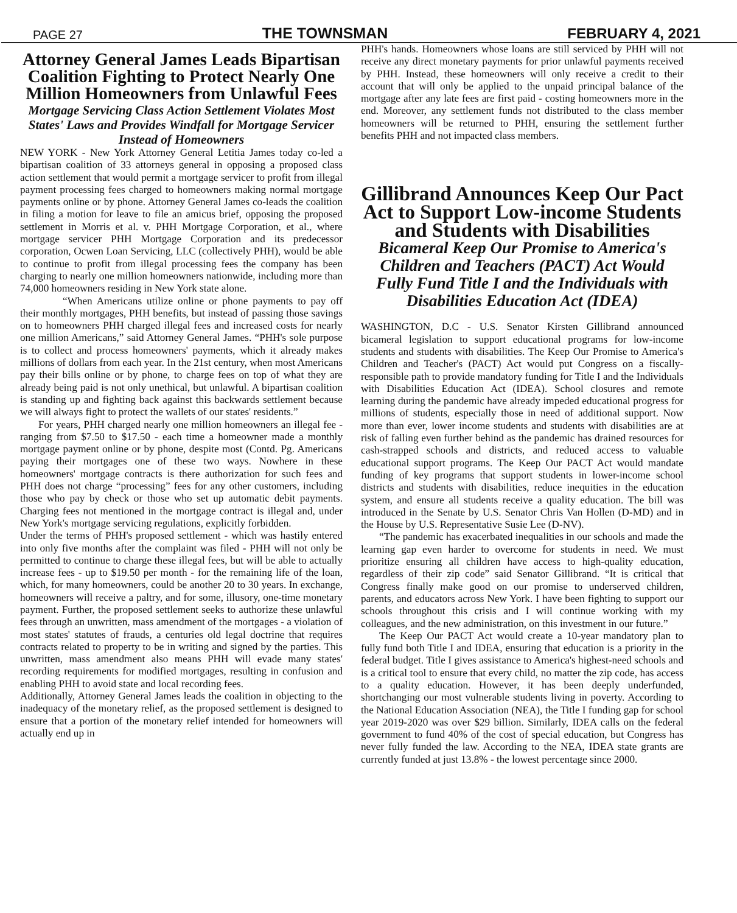PAGE 27 THE TOWNSMAN FEBRUARY 4, 2021
Attorney General James Leads Bipartisan Coalition Fighting to Protect Nearly One Million Homeowners from Unlawful Fees
Mortgage Servicing Class Action Settlement Violates Most States' Laws and Provides Windfall for Mortgage Servicer Instead of Homeowners
NEW YORK - New York Attorney General Letitia James today co-led a bipartisan coalition of 33 attorneys general in opposing a proposed class action settlement that would permit a mortgage servicer to profit from illegal payment processing fees charged to homeowners making normal mortgage payments online or by phone. Attorney General James co-leads the coalition in filing a motion for leave to file an amicus brief, opposing the proposed settlement in Morris et al. v. PHH Mortgage Corporation, et al., where mortgage servicer PHH Mortgage Corporation and its predecessor corporation, Ocwen Loan Servicing, LLC (collectively PHH), would be able to continue to profit from illegal processing fees the company has been charging to nearly one million homeowners nationwide, including more than 74,000 homeowners residing in New York state alone.
“When Americans utilize online or phone payments to pay off their monthly mortgages, PHH benefits, but instead of passing those savings on to homeowners PHH charged illegal fees and increased costs for nearly one million Americans,” said Attorney General James. “PHH's sole purpose is to collect and process homeowners' payments, which it already makes millions of dollars from each year. In the 21st century, when most Americans pay their bills online or by phone, to charge fees on top of what they are already being paid is not only unethical, but unlawful. A bipartisan coalition is standing up and fighting back against this backwards settlement because we will always fight to protect the wallets of our states' residents.”
For years, PHH charged nearly one million homeowners an illegal fee - ranging from $7.50 to $17.50 - each time a homeowner made a monthly mortgage payment online or by phone, despite most (Contd. Pg. Americans paying their mortgages one of these two ways. Nowhere in these homeowners' mortgage contracts is there authorization for such fees and PHH does not charge “processing” fees for any other customers, including those who pay by check or those who set up automatic debit payments. Charging fees not mentioned in the mortgage contract is illegal and, under New York's mortgage servicing regulations, explicitly forbidden.
Under the terms of PHH's proposed settlement - which was hastily entered into only five months after the complaint was filed - PHH will not only be permitted to continue to charge these illegal fees, but will be able to actually increase fees - up to $19.50 per month - for the remaining life of the loan, which, for many homeowners, could be another 20 to 30 years. In exchange, homeowners will receive a paltry, and for some, illusory, one-time monetary payment. Further, the proposed settlement seeks to authorize these unlawful fees through an unwritten, mass amendment of the mortgages - a violation of most states' statutes of frauds, a centuries old legal doctrine that requires contracts related to property to be in writing and signed by the parties. This unwritten, mass amendment also means PHH will evade many states' recording requirements for modified mortgages, resulting in confusion and enabling PHH to avoid state and local recording fees.
Additionally, Attorney General James leads the coalition in objecting to the inadequacy of the monetary relief, as the proposed settlement is designed to ensure that a portion of the monetary relief intended for homeowners will actually end up in
PHH's hands. Homeowners whose loans are still serviced by PHH will not receive any direct monetary payments for prior unlawful payments received by PHH. Instead, these homeowners will only receive a credit to their account that will only be applied to the unpaid principal balance of the mortgage after any late fees are first paid - costing homeowners more in the end. Moreover, any settlement funds not distributed to the class member homeowners will be returned to PHH, ensuring the settlement further benefits PHH and not impacted class members.
Gillibrand Announces Keep Our Pact Act to Support Low-income Students and Students with Disabilities
Bicameral Keep Our Promise to America's Children and Teachers (PACT) Act Would Fully Fund Title I and the Individuals with Disabilities Education Act (IDEA)
WASHINGTON, D.C - U.S. Senator Kirsten Gillibrand announced bicameral legislation to support educational programs for low-income students and students with disabilities. The Keep Our Promise to America's Children and Teacher's (PACT) Act would put Congress on a fiscally-responsible path to provide mandatory funding for Title I and the Individuals with Disabilities Education Act (IDEA). School closures and remote learning during the pandemic have already impeded educational progress for millions of students, especially those in need of additional support. Now more than ever, lower income students and students with disabilities are at risk of falling even further behind as the pandemic has drained resources for cash-strapped schools and districts, and reduced access to valuable educational support programs. The Keep Our PACT Act would mandate funding of key programs that support students in lower-income school districts and students with disabilities, reduce inequities in the education system, and ensure all students receive a quality education. The bill was introduced in the Senate by U.S. Senator Chris Van Hollen (D-MD) and in the House by U.S. Representative Susie Lee (D-NV).
“The pandemic has exacerbated inequalities in our schools and made the learning gap even harder to overcome for students in need. We must prioritize ensuring all children have access to high-quality education, regardless of their zip code” said Senator Gillibrand. “It is critical that Congress finally make good on our promise to underserved children, parents, and educators across New York. I have been fighting to support our schools throughout this crisis and I will continue working with my colleagues, and the new administration, on this investment in our future.”
The Keep Our PACT Act would create a 10-year mandatory plan to fully fund both Title I and IDEA, ensuring that education is a priority in the federal budget. Title I gives assistance to America's highest-need schools and is a critical tool to ensure that every child, no matter the zip code, has access to a quality education. However, it has been deeply underfunded, shortchanging our most vulnerable students living in poverty. According to the National Education Association (NEA), the Title I funding gap for school year 2019-2020 was over $29 billion. Similarly, IDEA calls on the federal government to fund 40% of the cost of special education, but Congress has never fully funded the law. According to the NEA, IDEA state grants are currently funded at just 13.8% - the lowest percentage since 2000.